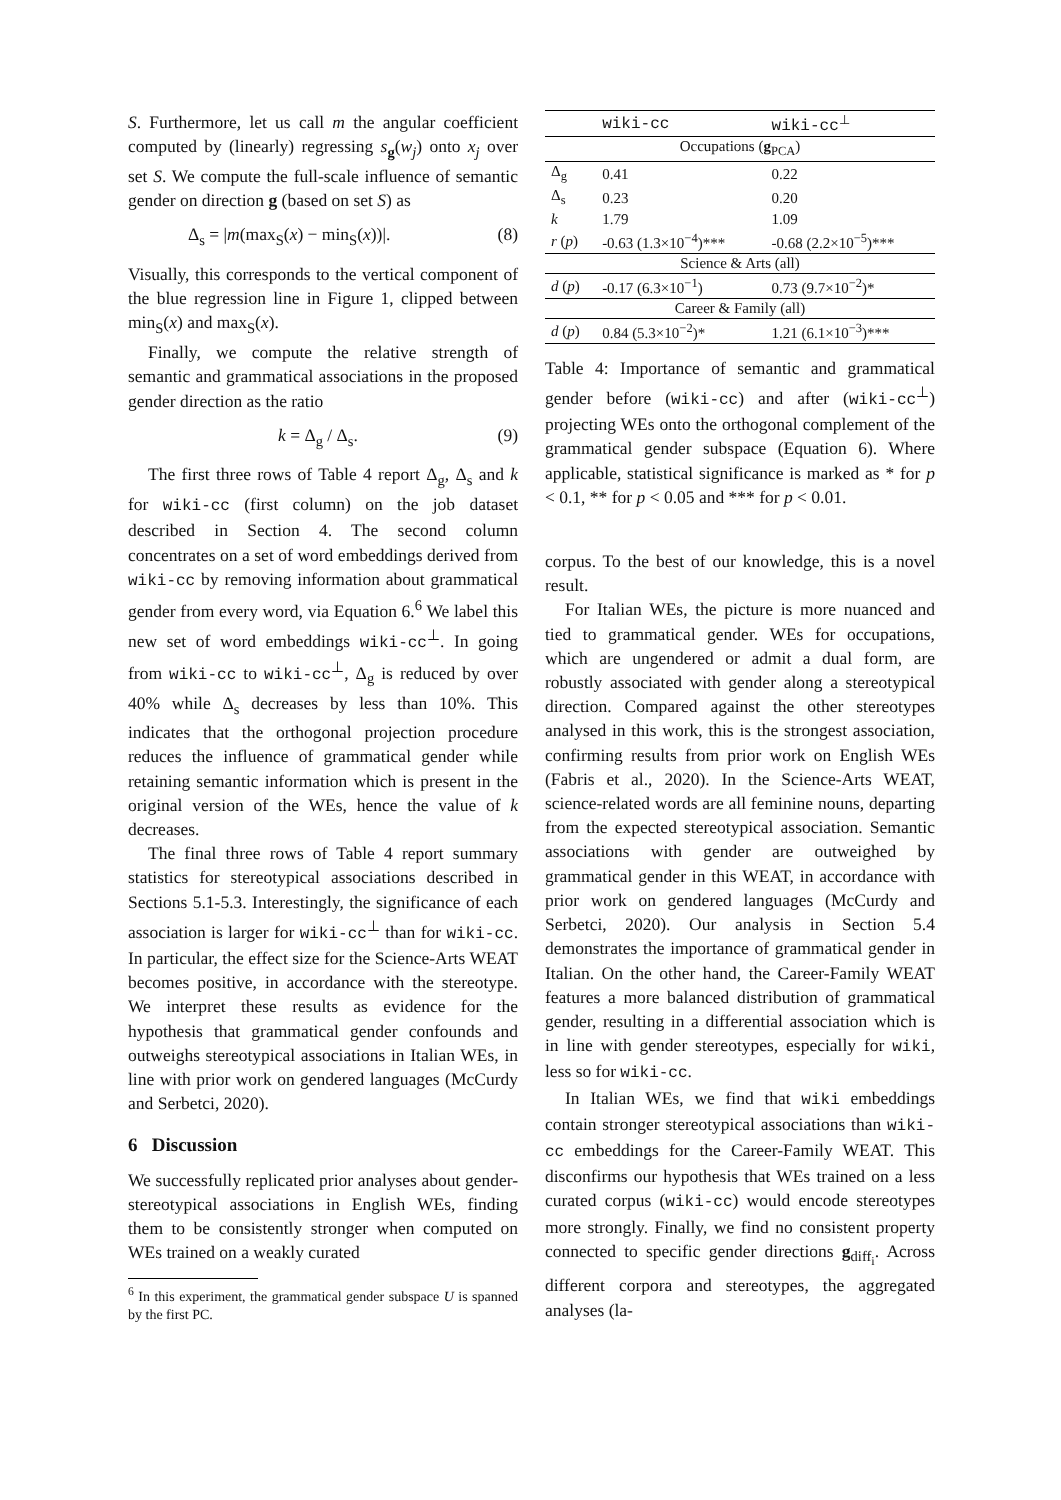S. Furthermore, let us call m the angular coefficient computed by (linearly) regressing s<sub>g</sub>(w<sub>j</sub>) onto x<sub>j</sub> over set S. We compute the full-scale influence of semantic gender on direction g (based on set S) as
Δ<sub>s</sub> = |m(max<sub>S</sub>(x) − min<sub>S</sub>(x))|. (8)
Visually, this corresponds to the vertical component of the blue regression line in Figure 1, clipped between min<sub>S</sub>(x) and max<sub>S</sub>(x).
Finally, we compute the relative strength of semantic and grammatical associations in the proposed gender direction as the ratio
k = Δ<sub>g</sub> / Δ<sub>s</sub>. (9)
The first three rows of Table 4 report Δ<sub>g</sub>, Δ<sub>s</sub> and k for wiki-cc (first column) on the job dataset described in Section 4. The second column concentrates on a set of word embeddings derived from wiki-cc by removing information about grammatical gender from every word, via Equation 6.<sup>6</sup> We label this new set of word embeddings wiki-cc<sup>⊥</sup>. In going from wiki-cc to wiki-cc<sup>⊥</sup>, Δ<sub>g</sub> is reduced by over 40% while Δ<sub>s</sub> decreases by less than 10%. This indicates that the orthogonal projection procedure reduces the influence of grammatical gender while retaining semantic information which is present in the original version of the WEs, hence the value of k decreases.
The final three rows of Table 4 report summary statistics for stereotypical associations described in Sections 5.1-5.3. Interestingly, the significance of each association is larger for wiki-cc<sup>⊥</sup> than for wiki-cc. In particular, the effect size for the Science-Arts WEAT becomes positive, in accordance with the stereotype. We interpret these results as evidence for the hypothesis that grammatical gender confounds and outweighs stereotypical associations in Italian WEs, in line with prior work on gendered languages (McCurdy and Serbetci, 2020).
6 Discussion
We successfully replicated prior analyses about gender-stereotypical associations in English WEs, finding them to be consistently stronger when computed on WEs trained on a weakly curated
<sup>6</sup> In this experiment, the grammatical gender subspace U is spanned by the first PC.
| | wiki-cc | wiki-cc<sup>⊥</sup> |
| --- | --- | --- |
| Occupations ( g<sub>PCA</sub>) | | |
| Δ<sub>g</sub> | 0.41 | 0.22 |
| Δ<sub>s</sub> | 0.23 | 0.20 |
| k | 1.79 | 1.09 |
| r ( p ) | -0.63 (1.3×10<sup>−4</sup>)*** | -0.68 (2.2×10<sup>−5</sup>)*** |
| Science & Arts (all) | | |
| d ( p ) | -0.17 (6.3×10<sup>−1</sup>) | 0.73 (9.7×10<sup>−2</sup>)* |
| Career & Family (all) | | |
| d ( p ) | 0.84 (5.3×10<sup>−2</sup>)* | 1.21 (6.1×10<sup>−3</sup>)*** |
Table 4: Importance of semantic and grammatical gender before (wiki-cc) and after (wiki-cc<sup>⊥</sup>) projecting WEs onto the orthogonal complement of the grammatical gender subspace (Equation 6). Where applicable, statistical significance is marked as * for p < 0.1, ** for p < 0.05 and *** for p < 0.01.
corpus. To the best of our knowledge, this is a novel result.
For Italian WEs, the picture is more nuanced and tied to grammatical gender. WEs for occupations, which are ungendered or admit a dual form, are robustly associated with gender along a stereotypical direction. Compared against the other stereotypes analysed in this work, this is the strongest association, confirming results from prior work on English WEs (Fabris et al., 2020). In the Science-Arts WEAT, science-related words are all feminine nouns, departing from the expected stereotypical association. Semantic associations with gender are outweighed by grammatical gender in this WEAT, in accordance with prior work on gendered languages (McCurdy and Serbetci, 2020). Our analysis in Section 5.4 demonstrates the importance of grammatical gender in Italian. On the other hand, the Career-Family WEAT features a more balanced distribution of grammatical gender, resulting in a differential association which is in line with gender stereotypes, especially for wiki, less so for wiki-cc.
In Italian WEs, we find that wiki embeddings contain stronger stereotypical associations than wiki-cc embeddings for the Career-Family WEAT. This disconfirms our hypothesis that WEs trained on a less curated corpus (wiki-cc) would encode stereotypes more strongly. Finally, we find no consistent property connected to specific gender directions g<sub>diff<sub>i</sub></sub>. Across different corpora and stereotypes, the aggregated analyses (la-